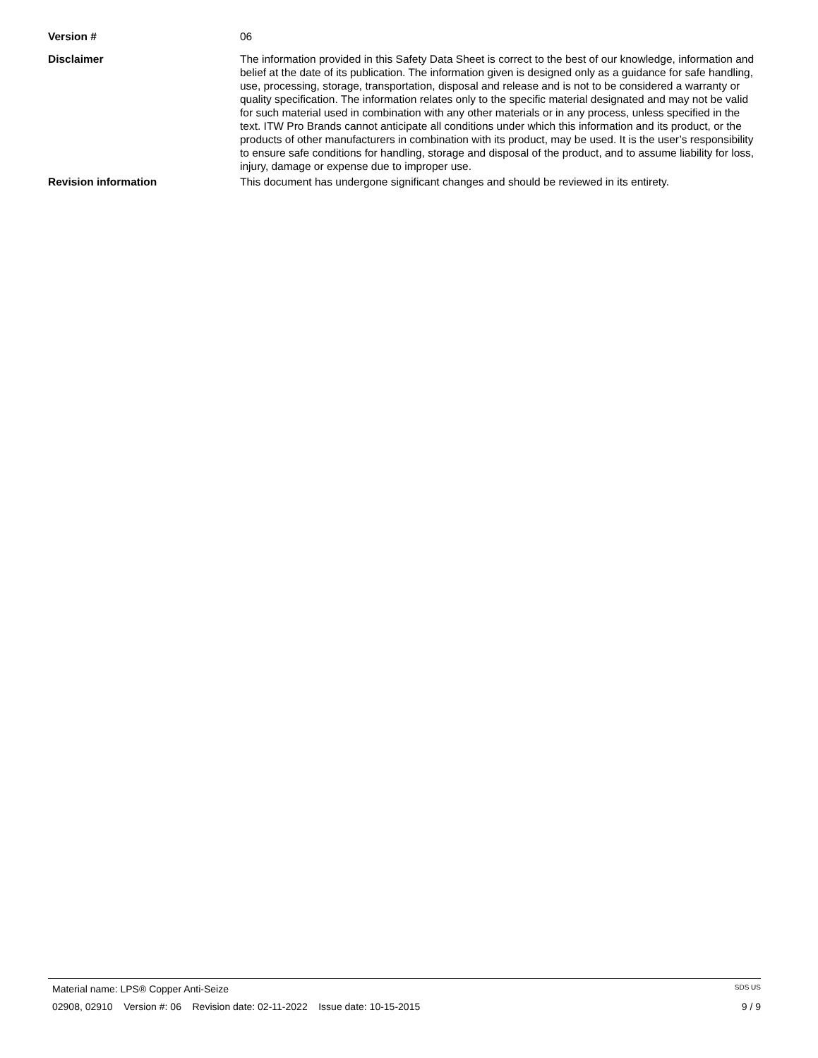Version # 06
Disclaimer The information provided in this Safety Data Sheet is correct to the best of our knowledge, information and belief at the date of its publication. The information given is designed only as a guidance for safe handling, use, processing, storage, transportation, disposal and release and is not to be considered a warranty or quality specification. The information relates only to the specific material designated and may not be valid for such material used in combination with any other materials or in any process, unless specified in the text. ITW Pro Brands cannot anticipate all conditions under which this information and its product, or the products of other manufacturers in combination with its product, may be used. It is the user’s responsibility to ensure safe conditions for handling, storage and disposal of the product, and to assume liability for loss, injury, damage or expense due to improper use.
Revision information This document has undergone significant changes and should be reviewed in its entirety.
Material name: LPS® Copper Anti-Seize SDS US
02908, 02910 Version #: 06 Revision date: 02-11-2022 Issue date: 10-15-2015 9 / 9